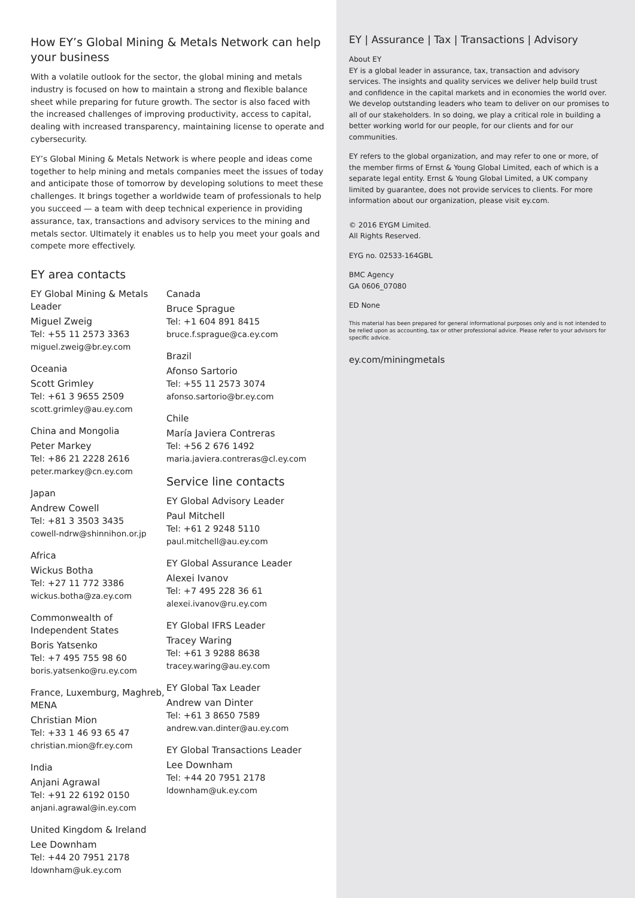How EY’s Global Mining & Metals Network can help your business
With a volatile outlook for the sector, the global mining and metals industry is focused on how to maintain a strong and flexible balance sheet while preparing for future growth. The sector is also faced with the increased challenges of improving productivity, access to capital, dealing with increased transparency, maintaining license to operate and cybersecurity.
EY’s Global Mining & Metals Network is where people and ideas come together to help mining and metals companies meet the issues of today and anticipate those of tomorrow by developing solutions to meet these challenges. It brings together a worldwide team of professionals to help you succeed — a team with deep technical experience in providing assurance, tax, transactions and advisory services to the mining and metals sector. Ultimately it enables us to help you meet your goals and compete more effectively.
EY area contacts
EY Global Mining & Metals Leader
Miguel Zweig
Tel: +55 11 2573 3363
miguel.zweig@br.ey.com
Oceania
Scott Grimley
Tel: +61 3 9655 2509
scott.grimley@au.ey.com
China and Mongolia
Peter Markey
Tel: +86 21 2228 2616
peter.markey@cn.ey.com
Japan
Andrew Cowell
Tel: +81 3 3503 3435
cowell-ndrw@shinnihon.or.jp
Africa
Wickus Botha
Tel: +27 11 772 3386
wickus.botha@za.ey.com
Commonwealth of Independent States
Boris Yatsenko
Tel: +7 495 755 98 60
boris.yatsenko@ru.ey.com
France, Luxemburg, Maghreb, MENA
Christian Mion
Tel: +33 1 46 93 65 47
christian.mion@fr.ey.com
India
Anjani Agrawal
Tel: +91 22 6192 0150
anjani.agrawal@in.ey.com
United Kingdom & Ireland
Lee Downham
Tel: +44 20 7951 2178
ldownham@uk.ey.com
Canada
Bruce Sprague
Tel: +1 604 891 8415
bruce.f.sprague@ca.ey.com
Brazil
Afonso Sartorio
Tel: +55 11 2573 3074
afonso.sartorio@br.ey.com
Chile
María Javiera Contreras
Tel: +56 2 676 1492
maria.javiera.contreras@cl.ey.com
Service line contacts
EY Global Advisory Leader
Paul Mitchell
Tel: +61 2 9248 5110
paul.mitchell@au.ey.com
EY Global Assurance Leader
Alexei Ivanov
Tel: +7 495 228 36 61
alexei.ivanov@ru.ey.com
EY Global IFRS Leader
Tracey Waring
Tel: +61 3 9288 8638
tracey.waring@au.ey.com
EY Global Tax Leader
Andrew van Dinter
Tel: +61 3 8650 7589
andrew.van.dinter@au.ey.com
EY Global Transactions Leader
Lee Downham
Tel: +44 20 7951 2178
ldownham@uk.ey.com
EY | Assurance | Tax | Transactions | Advisory
About EY
EY is a global leader in assurance, tax, transaction and advisory services. The insights and quality services we deliver help build trust and confidence in the capital markets and in economies the world over. We develop outstanding leaders who team to deliver on our promises to all of our stakeholders. In so doing, we play a critical role in building a better working world for our people, for our clients and for our communities.
EY refers to the global organization, and may refer to one or more, of the member firms of Ernst & Young Global Limited, each of which is a separate legal entity. Ernst & Young Global Limited, a UK company limited by guarantee, does not provide services to clients. For more information about our organization, please visit ey.com.
© 2016 EYGM Limited.
All Rights Reserved.
EYG no. 02533-164GBL
BMC Agency
GA 0606_07080
ED None
This material has been prepared for general informational purposes only and is not intended to be relied upon as accounting, tax or other professional advice. Please refer to your advisors for specific advice.
ey.com/miningmetals